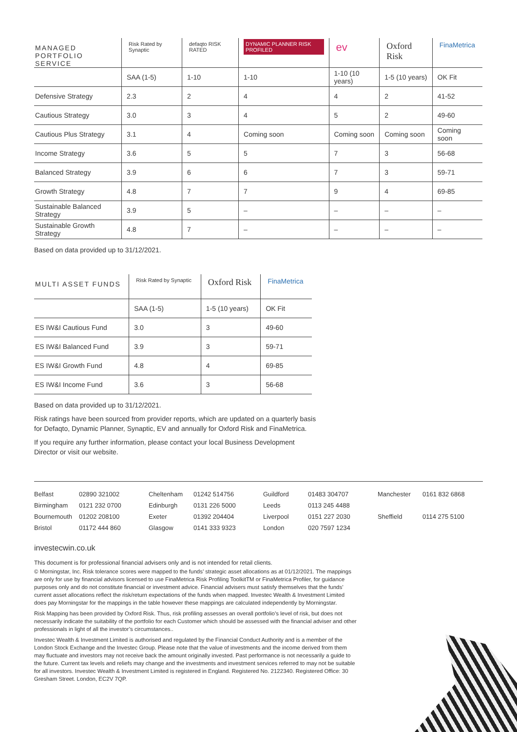| MANAGED PORTFOLIO SERVICE | Risk Rated by Synaptic | defaqto RISK RATED | DYNAMIC PLANNER RISK PROFILED | ev | Oxford Risk | FinaMetrica |
| --- | --- | --- | --- | --- | --- | --- |
| | SAA (1-5) | 1-10 | 1-10 | 1-10 (10 years) | 1-5 (10 years) | OK Fit |
| Defensive Strategy | 2.3 | 2 | 4 | 4 | 2 | 41-52 |
| Cautious Strategy | 3.0 | 3 | 4 | 5 | 2 | 49-60 |
| Cautious Plus Strategy | 3.1 | 4 | Coming soon | Coming soon | Coming soon | Coming soon |
| Income Strategy | 3.6 | 5 | 5 | 7 | 3 | 56-68 |
| Balanced Strategy | 3.9 | 6 | 6 | 7 | 3 | 59-71 |
| Growth Strategy | 4.8 | 7 | 7 | 9 | 4 | 69-85 |
| Sustainable Balanced Strategy | 3.9 | 5 | – | – | – | – |
| Sustainable Growth Strategy | 4.8 | 7 | – | – | – | – |
Based on data provided up to 31/12/2021.
| MULTI ASSET FUNDS | Risk Rated by Synaptic | Oxford Risk | FinaMetrica |
| --- | --- | --- | --- |
| | SAA (1-5) | 1-5 (10 years) | OK Fit |
| ES IW&I Cautious Fund | 3.0 | 3 | 49-60 |
| ES IW&I Balanced Fund | 3.9 | 3 | 59-71 |
| ES IW&I Growth Fund | 4.8 | 4 | 69-85 |
| ES IW&I Income Fund | 3.6 | 3 | 56-68 |
Based on data provided up to 31/12/2021.
Risk ratings have been sourced from provider reports, which are updated on a quarterly basis for Defaqto, Dynamic Planner, Synaptic, EV and annually for Oxford Risk and FinaMetrica.
If you require any further information, please contact your local Business Development Director or visit our website.
Belfast 02890 321002 Birmingham 0121 232 0700 Bournemouth 01202 208100 Bristol 01172 444 860
Cheltenham 01242 514756 Edinburgh 0131 226 5000 Exeter 01392 204404 Glasgow 0141 333 9323
Guildford 01483 304707 Leeds 0113 245 4488 Liverpool 0151 227 2030 London 020 7597 1234
Manchester 0161 832 6868 Sheffield 0114 275 5100
investecwin.co.uk
This document is for professional financial advisers only and is not intended for retail clients.
© Morningstar, Inc. Risk tolerance scores were mapped to the funds’ strategic asset allocations as at 01/12/2021. The mappings are only for use by financial advisors licensed to use FinaMetrica Risk Profiling ToolkitTM or FinaMetrica Profiler, for guidance purposes only and do not constitute financial or investment advice. Financial advisers must satisfy themselves that the funds’ current asset allocations reflect the risk/return expectations of the funds when mapped. Investec Wealth & Investment Limited does pay Morningstar for the mappings in the table however these mappings are calculated independently by Morningstar.
Risk Mapping has been provided by Oxford Risk. Thus, risk profiling assesses an overall portfolio’s level of risk, but does not necessarily indicate the suitability of the portfolio for each Customer which should be assessed with the financial adviser and other professionals in light of all the investor’s circumstances..
Investec Wealth & Investment Limited is authorised and regulated by the Financial Conduct Authority and is a member of the London Stock Exchange and the Investec Group. Please note that the value of investments and the income derived from them may fluctuate and investors may not receive back the amount originally invested. Past performance is not necessarily a guide to the future. Current tax levels and reliefs may change and the investments and investment services referred to may not be suitable for all investors. Investec Wealth & Investment Limited is registered in England. Registered No. 2122340. Registered Office: 30 Gresham Street. London, EC2V 7QP.